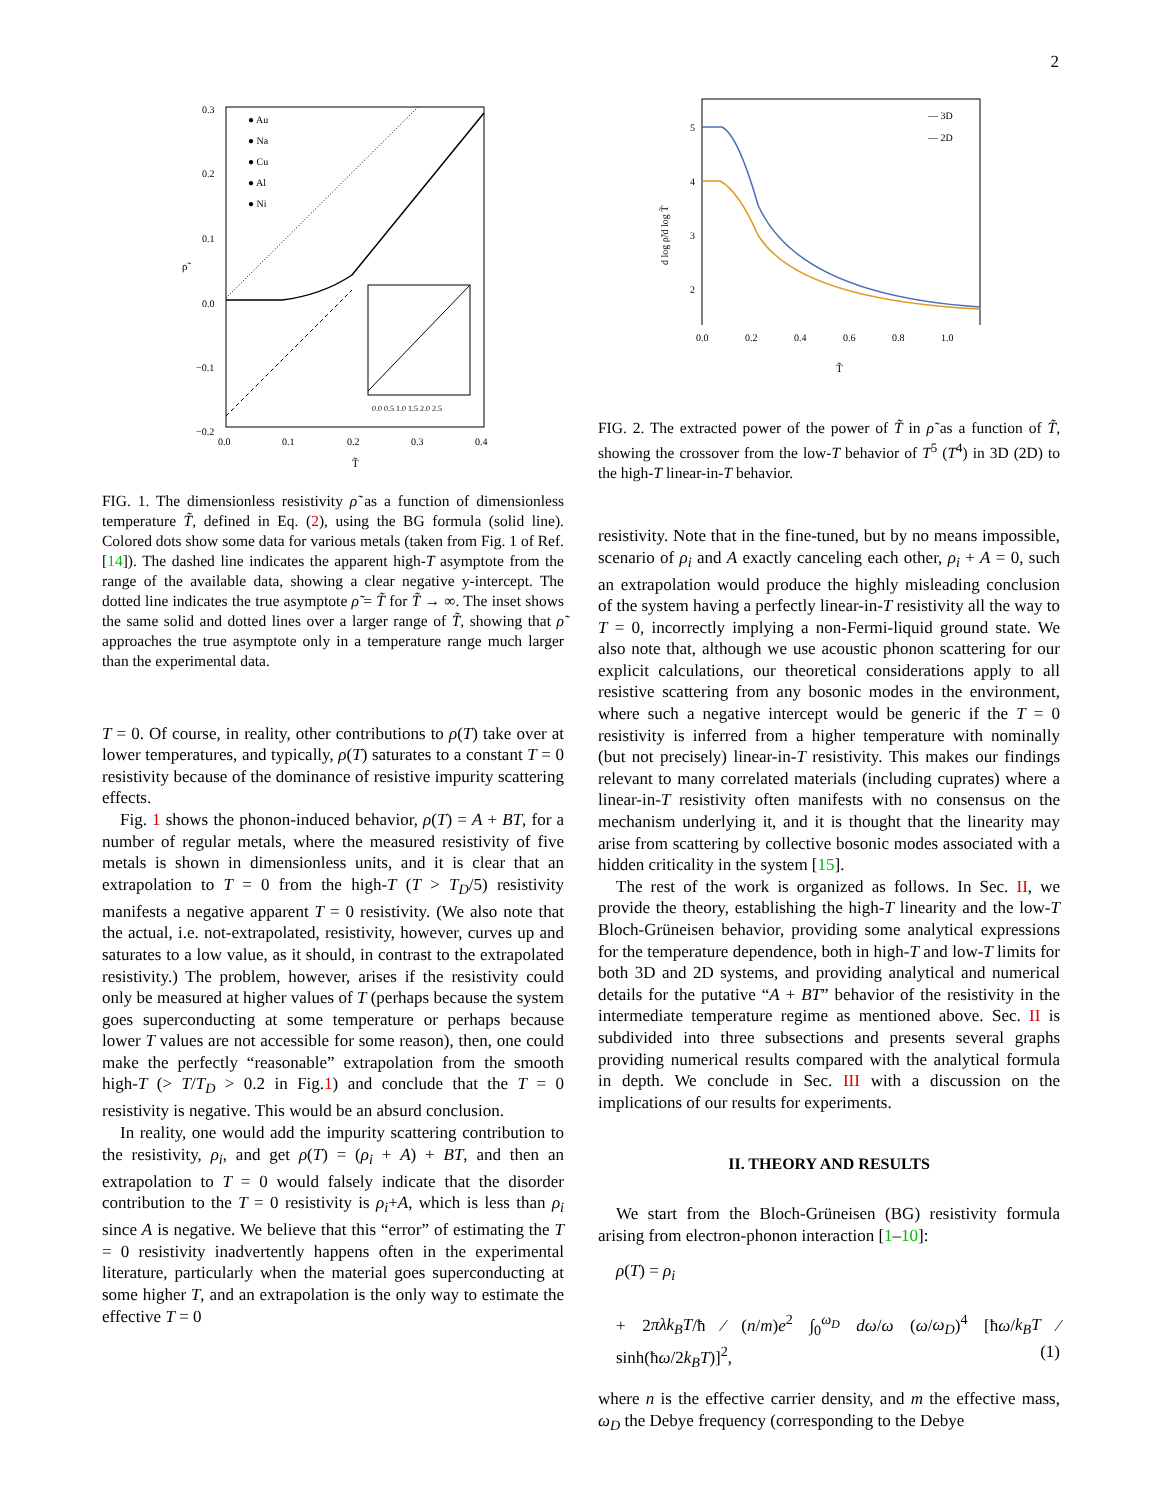2
0.3
0.2
0.1
0.0
−0.1
−0.2
0.0
0.1
0.2
0.3
0.4
T̃
ρ̃
● Au
● Na
● Cu
● Al
● Ni
0.0 0.5 1.0 1.5 2.0 2.5
FIG. 1. The dimensionless resistivity ρ̃ as a function of dimensionless temperature T̃, defined in Eq. (2), using the BG formula (solid line). Colored dots show some data for various metals (taken from Fig. 1 of Ref. [14]). The dashed line indicates the apparent high-T asymptote from the range of the available data, showing a clear negative y-intercept. The dotted line indicates the true asymptote ρ̃ = T̃ for T̃ → ∞. The inset shows the same solid and dotted lines over a larger range of T̃, showing that ρ̃ approaches the true asymptote only in a temperature range much larger than the experimental data.
T = 0. Of course, in reality, other contributions to ρ(T) take over at lower temperatures, and typically, ρ(T) saturates to a constant T = 0 resistivity because of the dominance of resistive impurity scattering effects.
Fig. 1 shows the phonon-induced behavior, ρ(T) = A + BT, for a number of regular metals, where the measured resistivity of five metals is shown in dimensionless units, and it is clear that an extrapolation to T = 0 from the high-T (T > T<sub>D</sub>/5) resistivity manifests a negative apparent T = 0 resistivity. (We also note that the actual, i.e. not-extrapolated, resistivity, however, curves up and saturates to a low value, as it should, in contrast to the extrapolated resistivity.) The problem, however, arises if the resistivity could only be measured at higher values of T (perhaps because the system goes superconducting at some temperature or perhaps because lower T values are not accessible for some reason), then, one could make the perfectly “reasonable” extrapolation from the smooth high-T (> T/T<sub>D</sub> > 0.2 in Fig.1) and conclude that the T = 0 resistivity is negative. This would be an absurd conclusion.
In reality, one would add the impurity scattering contribution to the resistivity, ρ<sub>i</sub>, and get ρ(T) = (ρ<sub>i</sub> + A) + BT, and then an extrapolation to T = 0 would falsely indicate that the disorder contribution to the T = 0 resistivity is ρ<sub>i</sub>+A, which is less than ρ<sub>i</sub> since A is negative. We believe that this “error” of estimating the T = 0 resistivity inadvertently happens often in the experimental literature, particularly when the material goes superconducting at some higher T, and an extrapolation is the only way to estimate the effective T = 0
5
4
3
2
d log ρ̃/d log T̃
— 3D
— 2D
0.0 0.2 0.4 0.6 0.8 1.0
T̃
FIG. 2. The extracted power of the power of T̃ in ρ̃ as a function of T̃, showing the crossover from the low-T behavior of T<sup>5</sup> (T<sup>4</sup>) in 3D (2D) to the high-T linear-in-T behavior.
resistivity. Note that in the fine-tuned, but by no means impossible, scenario of ρ<sub>i</sub> and A exactly canceling each other, ρ<sub>i</sub> + A = 0, such an extrapolation would produce the highly misleading conclusion of the system having a perfectly linear-in-T resistivity all the way to T = 0, incorrectly implying a non-Fermi-liquid ground state. We also note that, although we use acoustic phonon scattering for our explicit calculations, our theoretical considerations apply to all resistive scattering from any bosonic modes in the environment, where such a negative intercept would be generic if the T = 0 resistivity is inferred from a higher temperature with nominally (but not precisely) linear-in-T resistivity. This makes our findings relevant to many correlated materials (including cuprates) where a linear-in-T resistivity often manifests with no consensus on the mechanism underlying it, and it is thought that the linearity may arise from scattering by collective bosonic modes associated with a hidden criticality in the system [15].
The rest of the work is organized as follows. In Sec. II, we provide the theory, establishing the high-T linearity and the low-T Bloch-Grüneisen behavior, providing some analytical expressions for the temperature dependence, both in high-T and low-T limits for both 3D and 2D systems, and providing analytical and numerical details for the putative “A + BT” behavior of the resistivity in the intermediate temperature regime as mentioned above. Sec. II is subdivided into three subsections and presents several graphs providing numerical results compared with the analytical formula in depth. We conclude in Sec. III with a discussion on the implications of our results for experiments.
II. THEORY AND RESULTS
We start from the Bloch-Grüneisen (BG) resistivity formula arising from electron-phonon interaction [1–10]:
ρ(T) = ρ<sub>i</sub>
+ 2πλk<sub>B</sub>T/ħ ⁄ (n/m)e<sup>2</sup> ∫<sub>0</sub><sup>ω<sub>D</sub></sup> dω/ω (ω/ω<sub>D</sub>)<sup>4</sup> [ħω/k<sub>B</sub>T ⁄ sinh(ħω/2k<sub>B</sub>T)]<sup>2</sup>, (1)
where n is the effective carrier density, and m the effective mass, ω<sub>D</sub> the Debye frequency (corresponding to the Debye